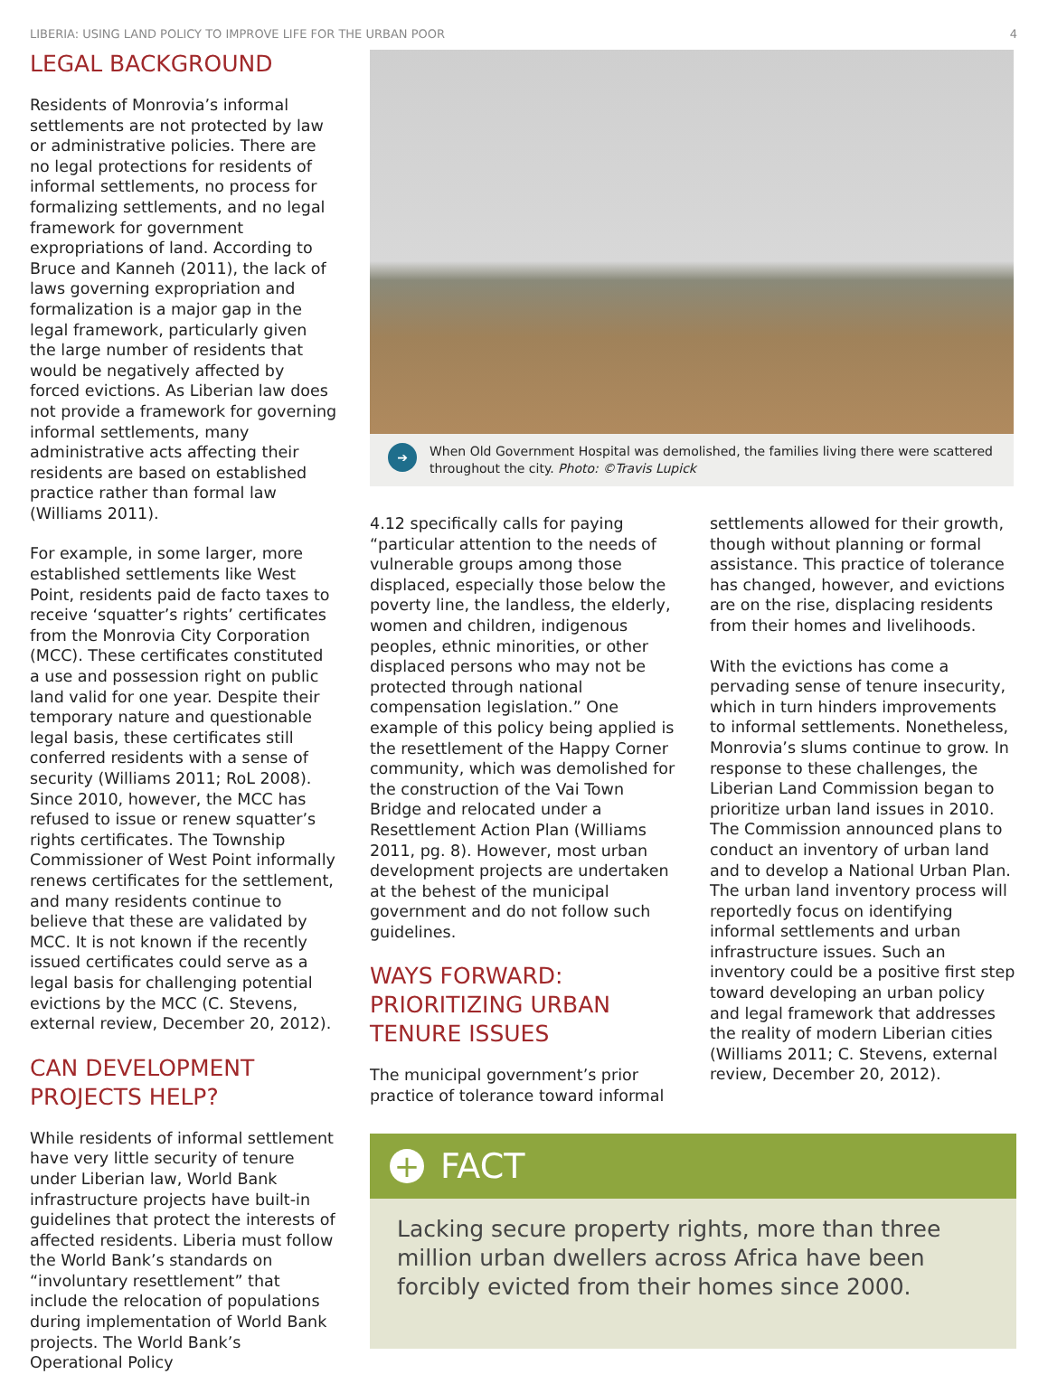LIBERIA: USING LAND POLICY TO IMPROVE LIFE FOR THE URBAN POOR 4
LEGAL BACKGROUND
Residents of Monrovia’s informal settlements are not protected by law or administrative policies. There are no legal protections for residents of informal settlements, no process for formalizing settlements, and no legal framework for government expropriations of land. According to Bruce and Kanneh (2011), the lack of laws governing expropriation and formalization is a major gap in the legal framework, particularly given the large number of residents that would be negatively affected by forced evictions. As Liberian law does not provide a framework for governing informal settlements, many administrative acts affecting their residents are based on established practice rather than formal law (Williams 2011).
For example, in some larger, more established settlements like West Point, residents paid de facto taxes to receive ‘squatter’s rights’ certificates from the Monrovia City Corporation (MCC). These certificates constituted a use and possession right on public land valid for one year. Despite their temporary nature and questionable legal basis, these certificates still conferred residents with a sense of security (Williams 2011; RoL 2008). Since 2010, however, the MCC has refused to issue or renew squatter’s rights certificates. The Township Commissioner of West Point informally renews certificates for the settlement, and many residents continue to believe that these are validated by MCC. It is not known if the recently issued certificates could serve as a legal basis for challenging potential evictions by the MCC (C. Stevens, external review, December 20, 2012).
CAN DEVELOPMENT PROJECTS HELP?
While residents of informal settlement have very little security of tenure under Liberian law, World Bank infrastructure projects have built-in guidelines that protect the interests of affected residents. Liberia must follow the World Bank’s standards on “involuntary resettlement” that include the relocation of populations during implementation of World Bank projects. The World Bank’s Operational Policy
➔ When Old Government Hospital was demolished, the families living there were scattered throughout the city. Photo: ©Travis Lupick
4.12 specifically calls for paying “particular attention to the needs of vulnerable groups among those displaced, especially those below the poverty line, the landless, the elderly, women and children, indigenous peoples, ethnic minorities, or other displaced persons who may not be protected through national compensation legislation.” One example of this policy being applied is the resettlement of the Happy Corner community, which was demolished for the construction of the Vai Town Bridge and relocated under a Resettlement Action Plan (Williams 2011, pg. 8). However, most urban development projects are undertaken at the behest of the municipal government and do not follow such guidelines.
WAYS FORWARD: PRIORITIZING URBAN TENURE ISSUES
The municipal government’s prior practice of tolerance toward informal
settlements allowed for their growth, though without planning or formal assistance. This practice of tolerance has changed, however, and evictions are on the rise, displacing residents from their homes and livelihoods.
With the evictions has come a pervading sense of tenure insecurity, which in turn hinders improvements to informal settlements. Nonetheless, Monrovia’s slums continue to grow. In response to these challenges, the Liberian Land Commission began to prioritize urban land issues in 2010. The Commission announced plans to conduct an inventory of urban land and to develop a National Urban Plan. The urban land inventory process will reportedly focus on identifying informal settlements and urban infrastructure issues. Such an inventory could be a positive first step toward developing an urban policy and legal framework that addresses the reality of modern Liberian cities (Williams 2011; C. Stevens, external review, December 20, 2012).
+ FACT
Lacking secure property rights, more than three million urban dwellers across Africa have been forcibly evicted from their homes since 2000.